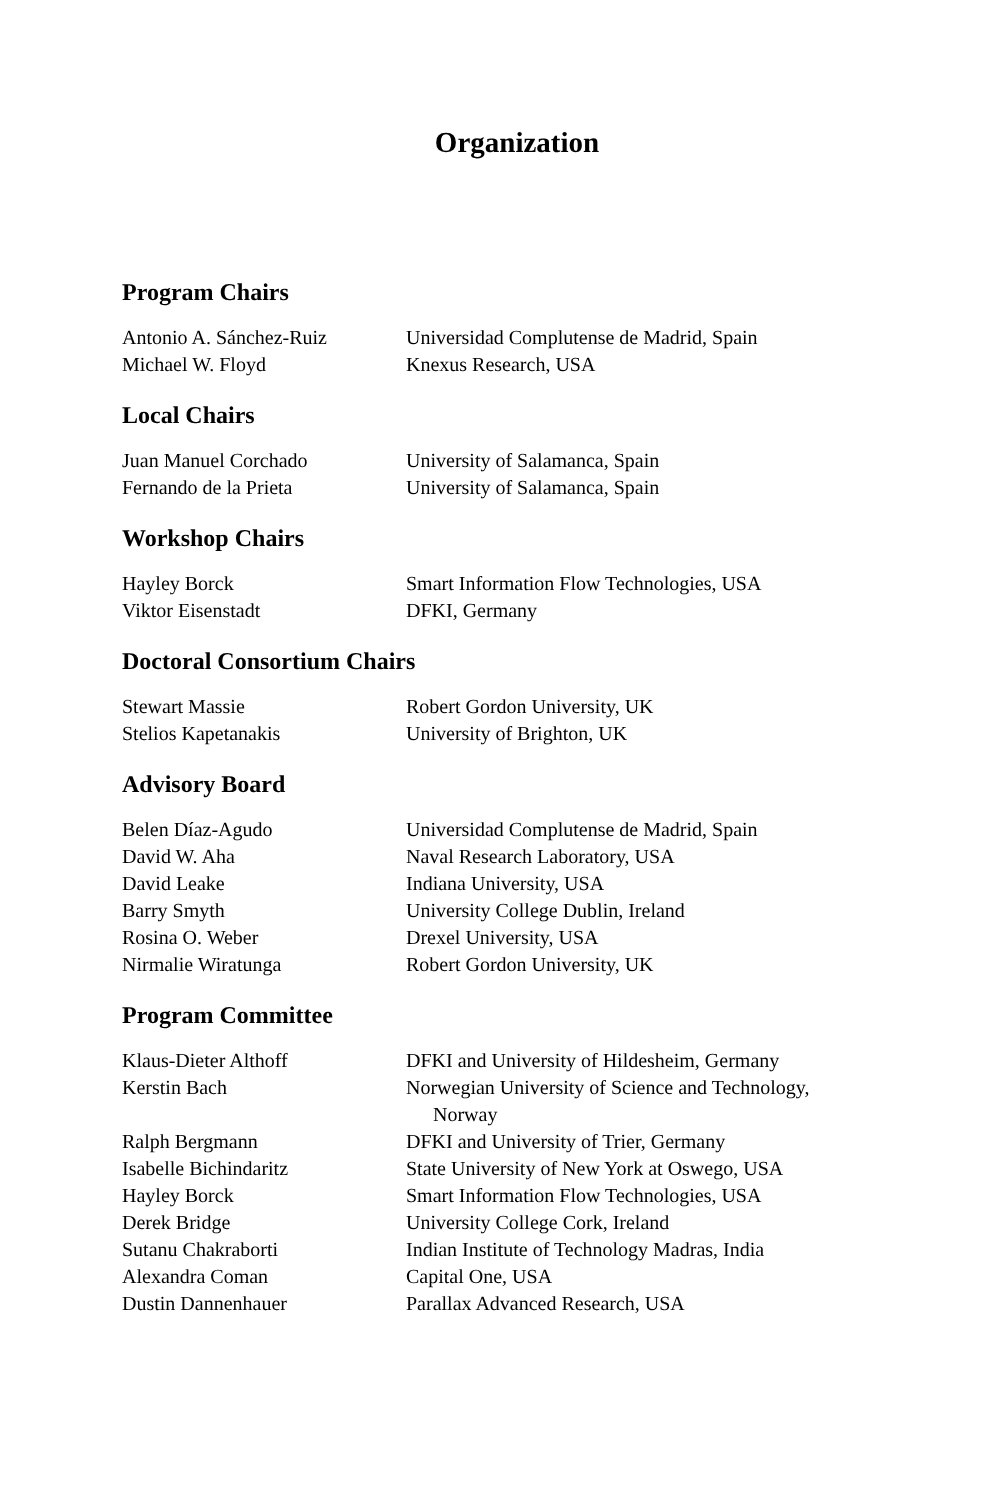Organization
Program Chairs
| Antonio A. Sánchez-Ruiz | Universidad Complutense de Madrid, Spain |
| Michael W. Floyd | Knexus Research, USA |
Local Chairs
| Juan Manuel Corchado | University of Salamanca, Spain |
| Fernando de la Prieta | University of Salamanca, Spain |
Workshop Chairs
| Hayley Borck | Smart Information Flow Technologies, USA |
| Viktor Eisenstadt | DFKI, Germany |
Doctoral Consortium Chairs
| Stewart Massie | Robert Gordon University, UK |
| Stelios Kapetanakis | University of Brighton, UK |
Advisory Board
| Belen Díaz-Agudo | Universidad Complutense de Madrid, Spain |
| David W. Aha | Naval Research Laboratory, USA |
| David Leake | Indiana University, USA |
| Barry Smyth | University College Dublin, Ireland |
| Rosina O. Weber | Drexel University, USA |
| Nirmalie Wiratunga | Robert Gordon University, UK |
Program Committee
| Klaus-Dieter Althoff | DFKI and University of Hildesheim, Germany |
| Kerstin Bach | Norwegian University of Science and Technology, Norway |
| Ralph Bergmann | DFKI and University of Trier, Germany |
| Isabelle Bichindaritz | State University of New York at Oswego, USA |
| Hayley Borck | Smart Information Flow Technologies, USA |
| Derek Bridge | University College Cork, Ireland |
| Sutanu Chakraborti | Indian Institute of Technology Madras, India |
| Alexandra Coman | Capital One, USA |
| Dustin Dannenhauer | Parallax Advanced Research, USA |